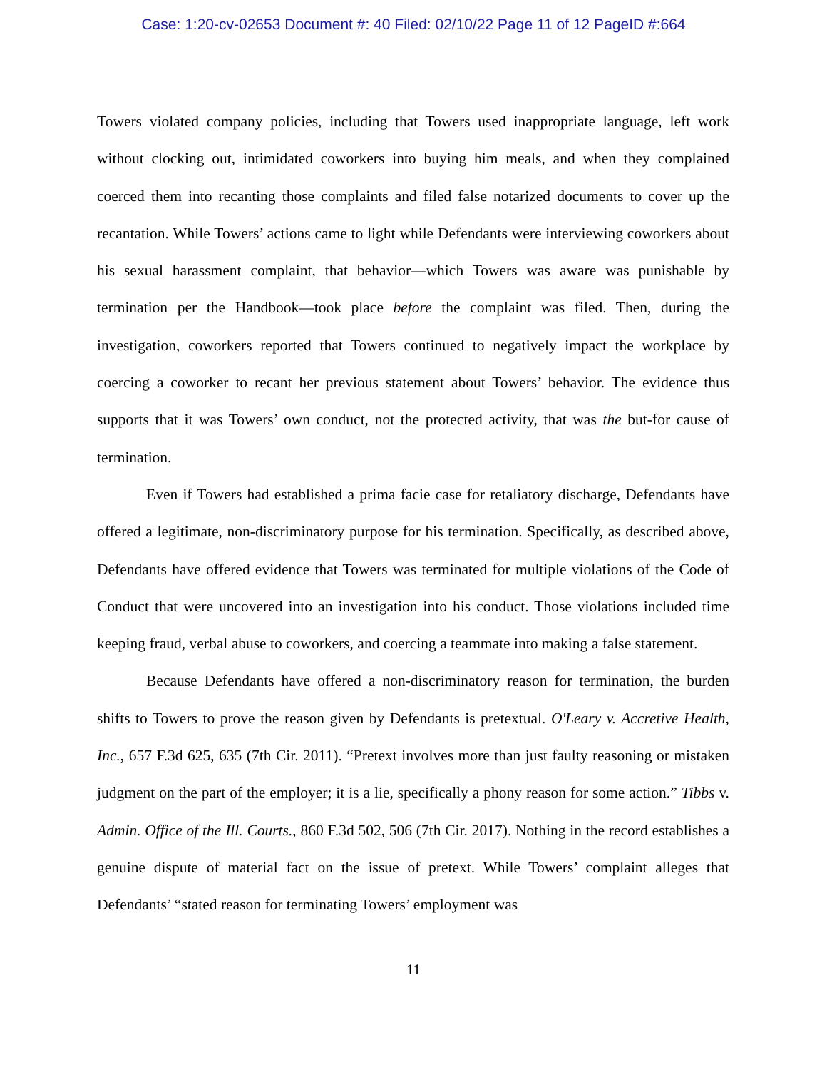Case: 1:20-cv-02653 Document #: 40 Filed: 02/10/22 Page 11 of 12 PageID #:664
Towers violated company policies, including that Towers used inappropriate language, left work without clocking out, intimidated coworkers into buying him meals, and when they complained coerced them into recanting those complaints and filed false notarized documents to cover up the recantation. While Towers’ actions came to light while Defendants were interviewing coworkers about his sexual harassment complaint, that behavior—which Towers was aware was punishable by termination per the Handbook—took place before the complaint was filed. Then, during the investigation, coworkers reported that Towers continued to negatively impact the workplace by coercing a coworker to recant her previous statement about Towers’ behavior. The evidence thus supports that it was Towers’ own conduct, not the protected activity, that was the but-for cause of termination.
Even if Towers had established a prima facie case for retaliatory discharge, Defendants have offered a legitimate, non-discriminatory purpose for his termination. Specifically, as described above, Defendants have offered evidence that Towers was terminated for multiple violations of the Code of Conduct that were uncovered into an investigation into his conduct. Those violations included time keeping fraud, verbal abuse to coworkers, and coercing a teammate into making a false statement.
Because Defendants have offered a non-discriminatory reason for termination, the burden shifts to Towers to prove the reason given by Defendants is pretextual. O'Leary v. Accretive Health, Inc., 657 F.3d 625, 635 (7th Cir. 2011). “Pretext involves more than just faulty reasoning or mistaken judgment on the part of the employer; it is a lie, specifically a phony reason for some action.” Tibbs v. Admin. Office of the Ill. Courts., 860 F.3d 502, 506 (7th Cir. 2017). Nothing in the record establishes a genuine dispute of material fact on the issue of pretext. While Towers’ complaint alleges that Defendants’ “stated reason for terminating Towers’ employment was
11